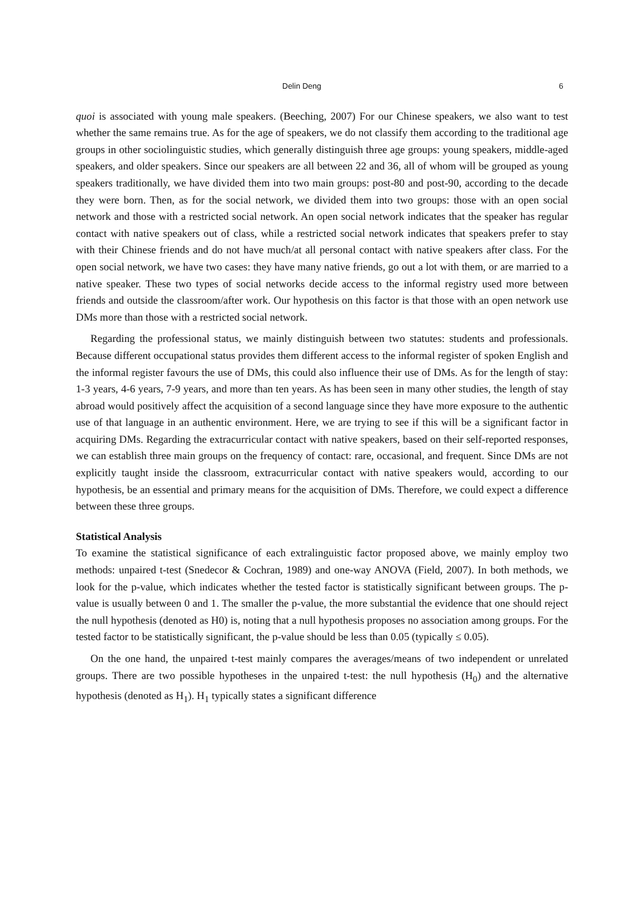Delin Deng 6
quoi is associated with young male speakers. (Beeching, 2007) For our Chinese speakers, we also want to test whether the same remains true. As for the age of speakers, we do not classify them according to the traditional age groups in other sociolinguistic studies, which generally distinguish three age groups: young speakers, middle-aged speakers, and older speakers. Since our speakers are all between 22 and 36, all of whom will be grouped as young speakers traditionally, we have divided them into two main groups: post-80 and post-90, according to the decade they were born. Then, as for the social network, we divided them into two groups: those with an open social network and those with a restricted social network. An open social network indicates that the speaker has regular contact with native speakers out of class, while a restricted social network indicates that speakers prefer to stay with their Chinese friends and do not have much/at all personal contact with native speakers after class. For the open social network, we have two cases: they have many native friends, go out a lot with them, or are married to a native speaker. These two types of social networks decide access to the informal registry used more between friends and outside the classroom/after work. Our hypothesis on this factor is that those with an open network use DMs more than those with a restricted social network.
Regarding the professional status, we mainly distinguish between two statutes: students and professionals. Because different occupational status provides them different access to the informal register of spoken English and the informal register favours the use of DMs, this could also influence their use of DMs. As for the length of stay: 1-3 years, 4-6 years, 7-9 years, and more than ten years. As has been seen in many other studies, the length of stay abroad would positively affect the acquisition of a second language since they have more exposure to the authentic use of that language in an authentic environment. Here, we are trying to see if this will be a significant factor in acquiring DMs. Regarding the extracurricular contact with native speakers, based on their self-reported responses, we can establish three main groups on the frequency of contact: rare, occasional, and frequent. Since DMs are not explicitly taught inside the classroom, extracurricular contact with native speakers would, according to our hypothesis, be an essential and primary means for the acquisition of DMs. Therefore, we could expect a difference between these three groups.
Statistical Analysis
To examine the statistical significance of each extralinguistic factor proposed above, we mainly employ two methods: unpaired t-test (Snedecor & Cochran, 1989) and one-way ANOVA (Field, 2007). In both methods, we look for the p-value, which indicates whether the tested factor is statistically significant between groups. The p-value is usually between 0 and 1. The smaller the p-value, the more substantial the evidence that one should reject the null hypothesis (denoted as H0) is, noting that a null hypothesis proposes no association among groups. For the tested factor to be statistically significant, the p-value should be less than 0.05 (typically ≤ 0.05).
On the one hand, the unpaired t-test mainly compares the averages/means of two independent or unrelated groups. There are two possible hypotheses in the unpaired t-test: the null hypothesis (H<sub>0</sub>) and the alternative hypothesis (denoted as H<sub>1</sub>). H<sub>1</sub> typically states a significant difference